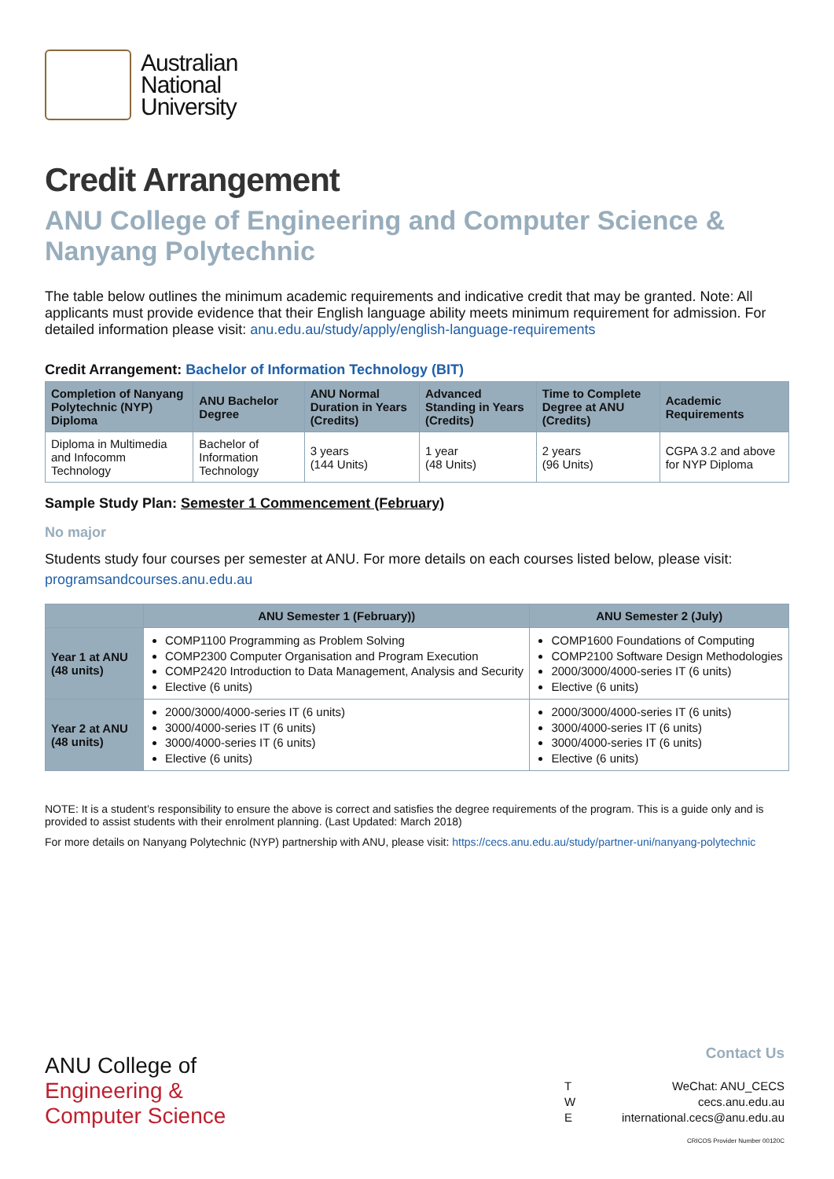Australian
National
University
Credit Arrangement
ANU College of Engineering and Computer Science & Nanyang Polytechnic
The table below outlines the minimum academic requirements and indicative credit that may be granted. Note: All applicants must provide evidence that their English language ability meets minimum requirement for admission. For detailed information please visit: anu.edu.au/study/apply/english-language-requirements
Credit Arrangement: Bachelor of Information Technology (BIT)
| Completion of Nanyang Polytechnic (NYP) Diploma | ANU Bachelor Degree | ANU Normal Duration in Years (Credits) | Advanced Standing in Years (Credits) | Time to Complete Degree at ANU (Credits) | Academic Requirements |
| --- | --- | --- | --- | --- | --- |
| Diploma in Multimedia and Infocomm Technology | Bachelor of Information Technology | 3 years (144 Units) | 1 year (48 Units) | 2 years (96 Units) | CGPA 3.2 and above for NYP Diploma |
Sample Study Plan: Semester 1 Commencement (February)
No major
Students study four courses per semester at ANU. For more details on each courses listed below, please visit: programsandcourses.anu.edu.au
| | ANU Semester 1 (February)) | ANU Semester 2 (July) |
| --- | --- | --- |
| Year 1 at ANU (48 units) | COMP1100 Programming as Problem Solving COMP2300 Computer Organisation and Program Execution COMP2420 Introduction to Data Management, Analysis and Security Elective (6 units) | COMP1600 Foundations of Computing COMP2100 Software Design Methodologies 2000/3000/4000-series IT (6 units) Elective (6 units) |
| Year 2 at ANU (48 units) | 2000/3000/4000-series IT (6 units) 3000/4000-series IT (6 units) 3000/4000-series IT (6 units) Elective (6 units) | 2000/3000/4000-series IT (6 units) 3000/4000-series IT (6 units) 3000/4000-series IT (6 units) Elective (6 units) |
NOTE: It is a student’s responsibility to ensure the above is correct and satisfies the degree requirements of the program. This is a guide only and is provided to assist students with their enrolment planning. (Last Updated: March 2018)
For more details on Nanyang Polytechnic (NYP) partnership with ANU, please visit: https://cecs.anu.edu.au/study/partner-uni/nanyang-polytechnic
ANU College of
Engineering &
Computer Science
Contact Us
T WeChat: ANU_CECS
Wcecs.anu.edu.au
Einternational.cecs@anu.edu.au
CRICOS Provider Number 00120C